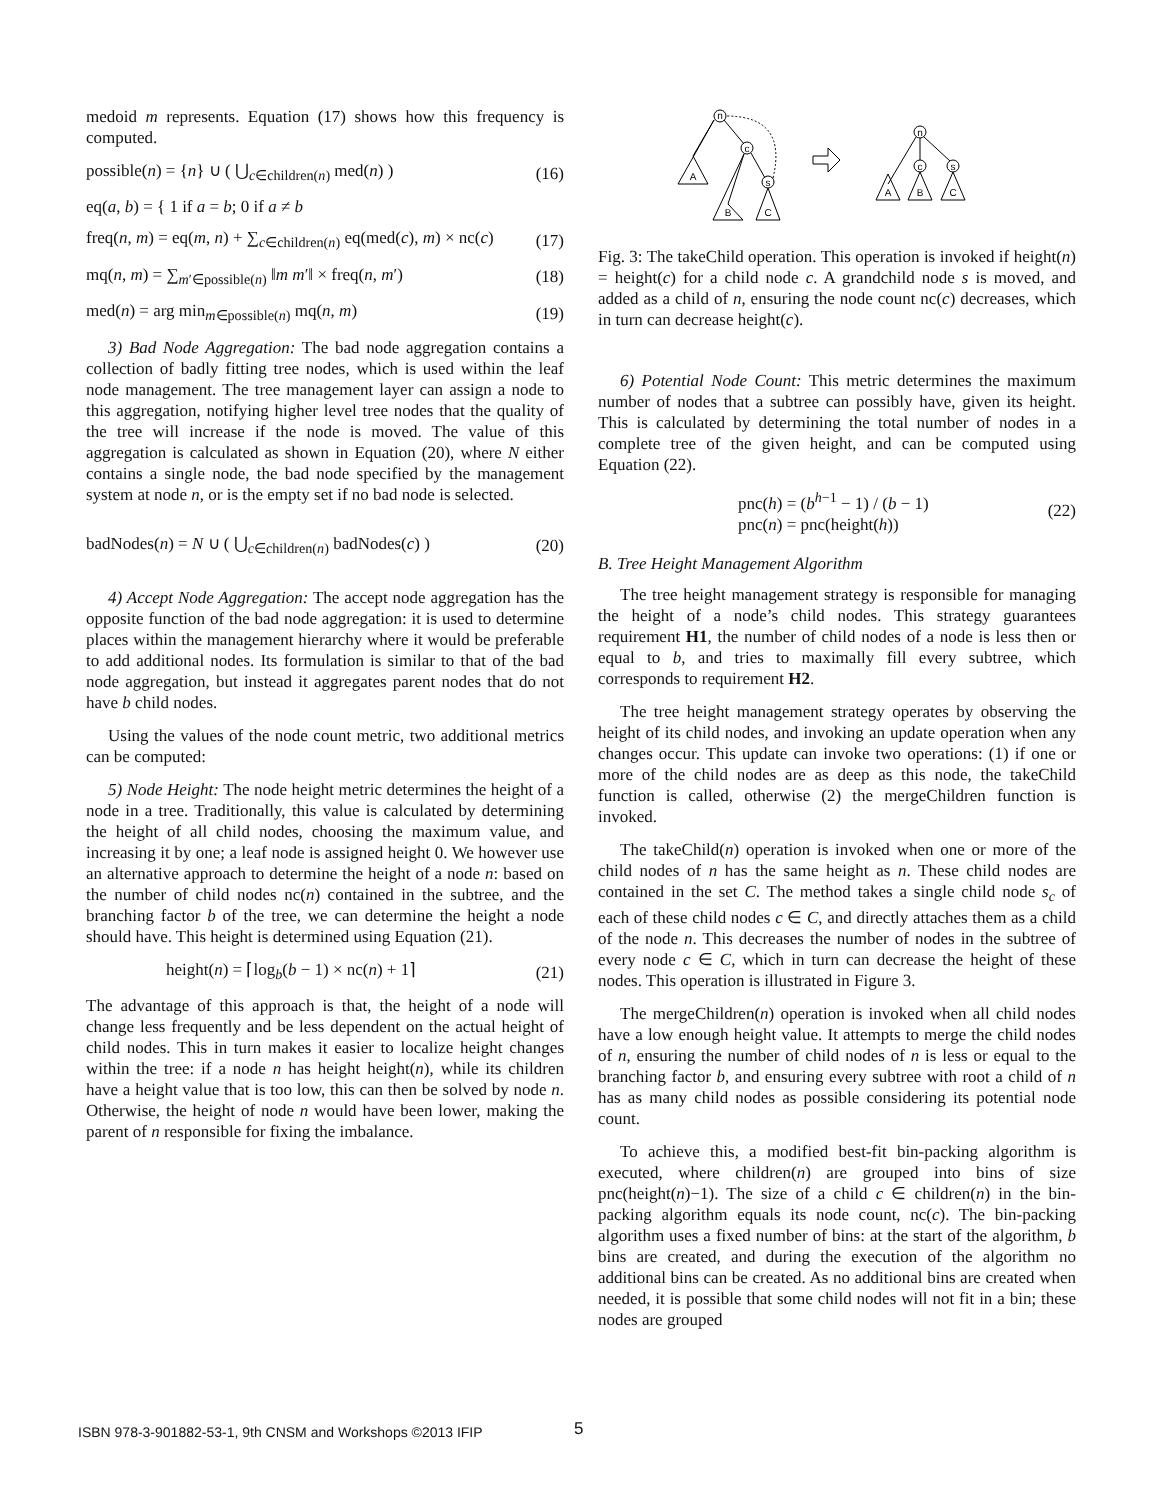medoid m represents. Equation (17) shows how this frequency is computed.
possible(n) = {n} ∪ ( ⋃<sub>c∈children(n)</sub> med(n) ) (16)
eq(a, b) = { 1 if a = b; 0 if a ≠ b
freq(n, m) = eq(m, n) + ∑<sub>c∈children(n)</sub> eq(med(c), m) × nc(c) (17)
mq(n, m) = ∑<sub>m′∈possible(n)</sub> ‖m m′‖ × freq(n, m′) (18)
med(n) = arg min<sub>m∈possible(n)</sub> mq(n, m) (19)
3) Bad Node Aggregation: The bad node aggregation contains a collection of badly fitting tree nodes, which is used within the leaf node management. The tree management layer can assign a node to this aggregation, notifying higher level tree nodes that the quality of the tree will increase if the node is moved. The value of this aggregation is calculated as shown in Equation (20), where N either contains a single node, the bad node specified by the management system at node n, or is the empty set if no bad node is selected.
badNodes(n) = N ∪ ( ⋃<sub>c∈children(n)</sub> badNodes(c) ) (20)
4) Accept Node Aggregation: The accept node aggregation has the opposite function of the bad node aggregation: it is used to determine places within the management hierarchy where it would be preferable to add additional nodes. Its formulation is similar to that of the bad node aggregation, but instead it aggregates parent nodes that do not have b child nodes.
Using the values of the node count metric, two additional metrics can be computed:
5) Node Height: The node height metric determines the height of a node in a tree. Traditionally, this value is calculated by determining the height of all child nodes, choosing the maximum value, and increasing it by one; a leaf node is assigned height 0. We however use an alternative approach to determine the height of a node n: based on the number of child nodes nc(n) contained in the subtree, and the branching factor b of the tree, we can determine the height a node should have. This height is determined using Equation (21).
height(n) = ⌈log<sub>b</sub>(b − 1) × nc(n) + 1⌉ (21)
The advantage of this approach is that, the height of a node will change less frequently and be less dependent on the actual height of child nodes. This in turn makes it easier to localize height changes within the tree: if a node n has height height(n), while its children have a height value that is too low, this can then be solved by node n. Otherwise, the height of node n would have been lower, making the parent of n responsible for fixing the imbalance.
n
c
s
A
B
C
n
c
s
A
B
C
Fig. 3: The takeChild operation. This operation is invoked if height(n) = height(c) for a child node c. A grandchild node s is moved, and added as a child of n, ensuring the node count nc(c) decreases, which in turn can decrease height(c).
6) Potential Node Count: This metric determines the maximum number of nodes that a subtree can possibly have, given its height. This is calculated by determining the total number of nodes in a complete tree of the given height, and can be computed using Equation (22).
pnc(h) = (b<sup>h−1</sup> − 1) / (b − 1)
pnc(n) = pnc(height(h)) (22)
B. Tree Height Management Algorithm
The tree height management strategy is responsible for managing the height of a node’s child nodes. This strategy guarantees requirement H1, the number of child nodes of a node is less then or equal to b, and tries to maximally fill every subtree, which corresponds to requirement H2.
The tree height management strategy operates by observing the height of its child nodes, and invoking an update operation when any changes occur. This update can invoke two operations: (1) if one or more of the child nodes are as deep as this node, the takeChild function is called, otherwise (2) the mergeChildren function is invoked.
The takeChild(n) operation is invoked when one or more of the child nodes of n has the same height as n. These child nodes are contained in the set C. The method takes a single child node s<sub>c</sub> of each of these child nodes c ∈ C, and directly attaches them as a child of the node n. This decreases the number of nodes in the subtree of every node c ∈ C, which in turn can decrease the height of these nodes. This operation is illustrated in Figure 3.
The mergeChildren(n) operation is invoked when all child nodes have a low enough height value. It attempts to merge the child nodes of n, ensuring the number of child nodes of n is less or equal to the branching factor b, and ensuring every subtree with root a child of n has as many child nodes as possible considering its potential node count.
To achieve this, a modified best-fit bin-packing algorithm is executed, where children(n) are grouped into bins of size pnc(height(n)−1). The size of a child c ∈ children(n) in the bin-packing algorithm equals its node count, nc(c). The bin-packing algorithm uses a fixed number of bins: at the start of the algorithm, b bins are created, and during the execution of the algorithm no additional bins can be created. As no additional bins are created when needed, it is possible that some child nodes will not fit in a bin; these nodes are grouped
ISBN 978-3-901882-53-1, 9th CNSM and Workshops ©2013 IFIP
5